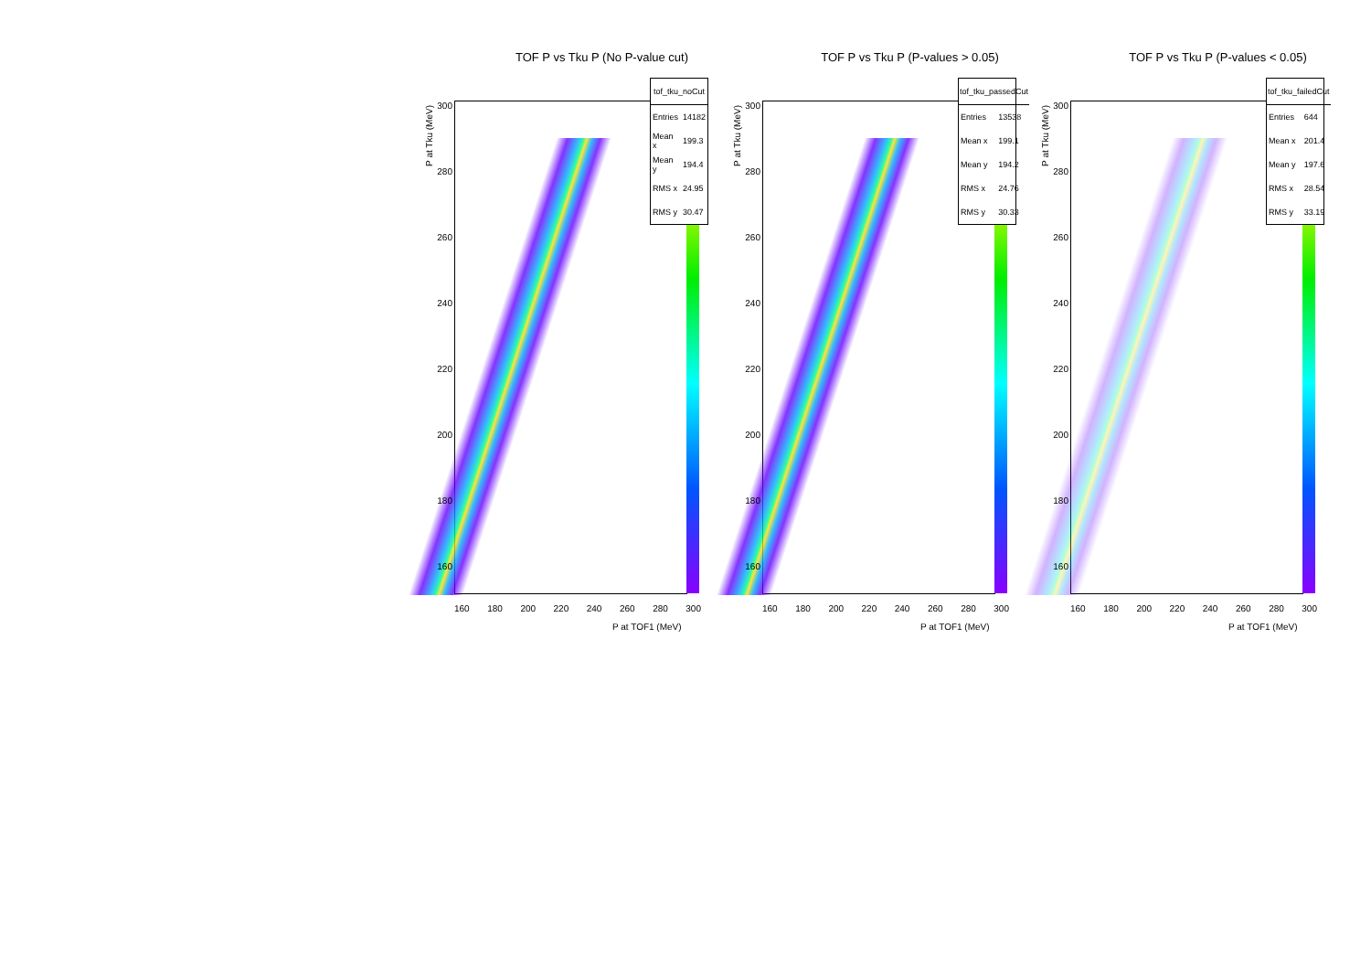TOF P vs Tku P (No P-value cut)
| tof_tku_noCut | |
| --- | --- |
| Entries | 14182 |
| Mean x | 199.3 |
| Mean y | 194.4 |
| RMS x | 24.95 |
| RMS y | 30.47 |
P at Tku (MeV)
300
280
260
240
220
200
180
160
160 180 200 220 240 260 280 300
P at TOF1 (MeV)
TOF P vs Tku P (P-values > 0.05)
| tof_tku_passedCut | |
| --- | --- |
| Entries | 13538 |
| Mean x | 199.1 |
| Mean y | 194.2 |
| RMS x | 24.76 |
| RMS y | 30.33 |
P at Tku (MeV)
300
280
260
240
220
200
180
160
160 180 200 220 240 260 280 300
P at TOF1 (MeV)
TOF P vs Tku P (P-values < 0.05)
| tof_tku_failedCut | |
| --- | --- |
| Entries | 644 |
| Mean x | 201.4 |
| Mean y | 197.6 |
| RMS x | 28.54 |
| RMS y | 33.19 |
P at Tku (MeV)
300
280
260
240
220
200
180
160
160 180 200 220 240 260 280 300
P at TOF1 (MeV)